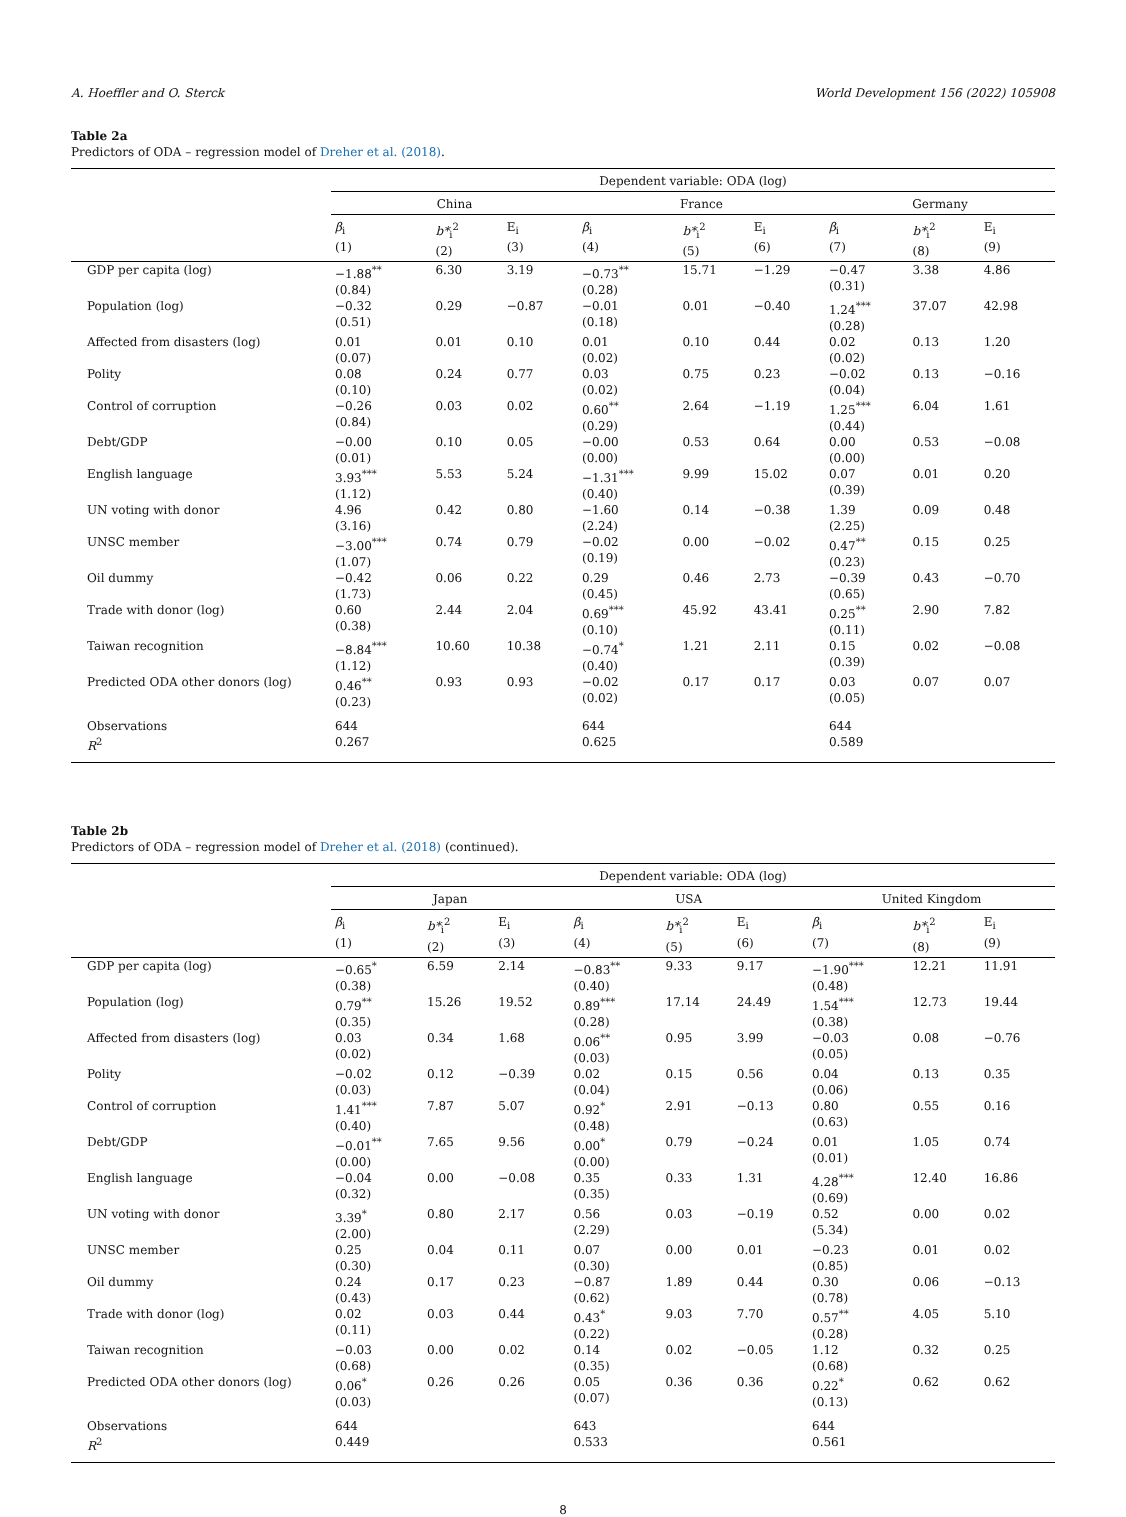A. Hoeffler and O. Sterck World Development 156 (2022) 105908
Table 2a
Predictors of ODA – regression model of Dreher et al. (2018).
| | Dependent variable: ODA (log) | | | | | | | | |
| --- | --- | --- | --- | --- | --- | --- | --- | --- | --- |
| | China | | | France | | | Germany | | |
| | β<sub>i</sub> (1) | b*<sub>i</sub><sup>2</sup> (2) | E<sub>i</sub> (3) | β<sub>i</sub> (4) | b*<sub>i</sub><sup>2</sup> (5) | E<sub>i</sub> (6) | β<sub>i</sub> (7) | b*<sub>i</sub><sup>2</sup> (8) | E<sub>i</sub> (9) |
| GDP per capita (log) | −1.88<sup>**</sup> (0.84) | 6.30 | 3.19 | −0.73<sup>**</sup> (0.28) | 15.71 | −1.29 | −0.47 (0.31) | 3.38 | 4.86 |
| Population (log) | −0.32 (0.51) | 0.29 | −0.87 | −0.01 (0.18) | 0.01 | −0.40 | 1.24<sup>***</sup> (0.28) | 37.07 | 42.98 |
| Affected from disasters (log) | 0.01 (0.07) | 0.01 | 0.10 | 0.01 (0.02) | 0.10 | 0.44 | 0.02 (0.02) | 0.13 | 1.20 |
| Polity | 0.08 (0.10) | 0.24 | 0.77 | 0.03 (0.02) | 0.75 | 0.23 | −0.02 (0.04) | 0.13 | −0.16 |
| Control of corruption | −0.26 (0.84) | 0.03 | 0.02 | 0.60<sup>**</sup> (0.29) | 2.64 | −1.19 | 1.25<sup>***</sup> (0.44) | 6.04 | 1.61 |
| Debt/GDP | −0.00 (0.01) | 0.10 | 0.05 | −0.00 (0.00) | 0.53 | 0.64 | 0.00 (0.00) | 0.53 | −0.08 |
| English language | 3.93<sup>***</sup> (1.12) | 5.53 | 5.24 | −1.31<sup>***</sup> (0.40) | 9.99 | 15.02 | 0.07 (0.39) | 0.01 | 0.20 |
| UN voting with donor | 4.96 (3.16) | 0.42 | 0.80 | −1.60 (2.24) | 0.14 | −0.38 | 1.39 (2.25) | 0.09 | 0.48 |
| UNSC member | −3.00<sup>***</sup> (1.07) | 0.74 | 0.79 | −0.02 (0.19) | 0.00 | −0.02 | 0.47<sup>**</sup> (0.23) | 0.15 | 0.25 |
| Oil dummy | −0.42 (1.73) | 0.06 | 0.22 | 0.29 (0.45) | 0.46 | 2.73 | −0.39 (0.65) | 0.43 | −0.70 |
| Trade with donor (log) | 0.60 (0.38) | 2.44 | 2.04 | 0.69<sup>***</sup> (0.10) | 45.92 | 43.41 | 0.25<sup>**</sup> (0.11) | 2.90 | 7.82 |
| Taiwan recognition | −8.84<sup>***</sup> (1.12) | 10.60 | 10.38 | −0.74<sup>*</sup> (0.40) | 1.21 | 2.11 | 0.15 (0.39) | 0.02 | −0.08 |
| Predicted ODA other donors (log) | 0.46<sup>**</sup> (0.23) | 0.93 | 0.93 | −0.02 (0.02) | 0.17 | 0.17 | 0.03 (0.05) | 0.07 | 0.07 |
| Observations R<sup>2</sup> | 644 0.267 | | | 644 0.625 | | | 644 0.589 | | |
Table 2b
Predictors of ODA – regression model of Dreher et al. (2018) (continued).
| | Dependent variable: ODA (log) | | | | | | | | |
| --- | --- | --- | --- | --- | --- | --- | --- | --- | --- |
| | Japan | | | USA | | | United Kingdom | | |
| | β<sub>i</sub> (1) | b*<sub>i</sub><sup>2</sup> (2) | E<sub>i</sub> (3) | β<sub>i</sub> (4) | b*<sub>i</sub><sup>2</sup> (5) | E<sub>i</sub> (6) | β<sub>i</sub> (7) | b*<sub>i</sub><sup>2</sup> (8) | E<sub>i</sub> (9) |
| GDP per capita (log) | −0.65<sup>*</sup> (0.38) | 6.59 | 2.14 | −0.83<sup>**</sup> (0.40) | 9.33 | 9.17 | −1.90<sup>***</sup> (0.48) | 12.21 | 11.91 |
| Population (log) | 0.79<sup>**</sup> (0.35) | 15.26 | 19.52 | 0.89<sup>***</sup> (0.28) | 17.14 | 24.49 | 1.54<sup>***</sup> (0.38) | 12.73 | 19.44 |
| Affected from disasters (log) | 0.03 (0.02) | 0.34 | 1.68 | 0.06<sup>**</sup> (0.03) | 0.95 | 3.99 | −0.03 (0.05) | 0.08 | −0.76 |
| Polity | −0.02 (0.03) | 0.12 | −0.39 | 0.02 (0.04) | 0.15 | 0.56 | 0.04 (0.06) | 0.13 | 0.35 |
| Control of corruption | 1.41<sup>***</sup> (0.40) | 7.87 | 5.07 | 0.92<sup>*</sup> (0.48) | 2.91 | −0.13 | 0.80 (0.63) | 0.55 | 0.16 |
| Debt/GDP | −0.01<sup>**</sup> (0.00) | 7.65 | 9.56 | 0.00<sup>*</sup> (0.00) | 0.79 | −0.24 | 0.01 (0.01) | 1.05 | 0.74 |
| English language | −0.04 (0.32) | 0.00 | −0.08 | 0.35 (0.35) | 0.33 | 1.31 | 4.28<sup>***</sup> (0.69) | 12.40 | 16.86 |
| UN voting with donor | 3.39<sup>*</sup> (2.00) | 0.80 | 2.17 | 0.56 (2.29) | 0.03 | −0.19 | 0.52 (5.34) | 0.00 | 0.02 |
| UNSC member | 0.25 (0.30) | 0.04 | 0.11 | 0.07 (0.30) | 0.00 | 0.01 | −0.23 (0.85) | 0.01 | 0.02 |
| Oil dummy | 0.24 (0.43) | 0.17 | 0.23 | −0.87 (0.62) | 1.89 | 0.44 | 0.30 (0.78) | 0.06 | −0.13 |
| Trade with donor (log) | 0.02 (0.11) | 0.03 | 0.44 | 0.43<sup>*</sup> (0.22) | 9.03 | 7.70 | 0.57<sup>**</sup> (0.28) | 4.05 | 5.10 |
| Taiwan recognition | −0.03 (0.68) | 0.00 | 0.02 | 0.14 (0.35) | 0.02 | −0.05 | 1.12 (0.68) | 0.32 | 0.25 |
| Predicted ODA other donors (log) | 0.06<sup>*</sup> (0.03) | 0.26 | 0.26 | 0.05 (0.07) | 0.36 | 0.36 | 0.22<sup>*</sup> (0.13) | 0.62 | 0.62 |
| Observations R<sup>2</sup> | 644 0.449 | | | 643 0.533 | | | 644 0.561 | | |
8